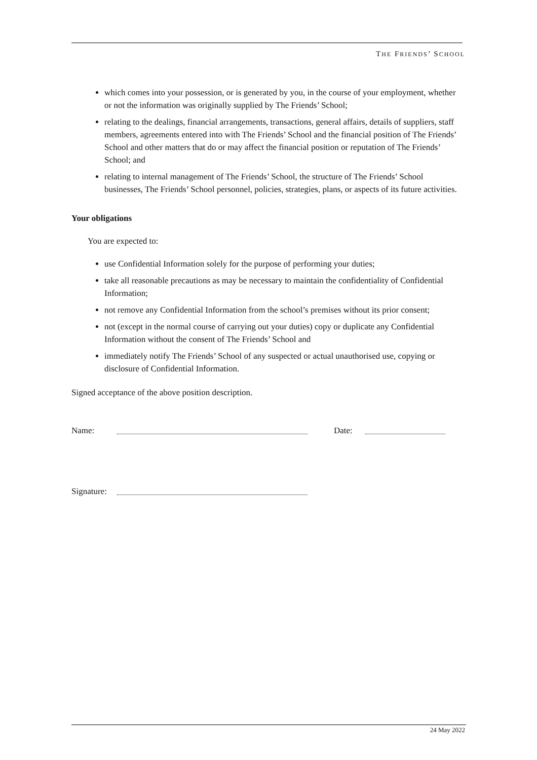THE FRIENDS’ SCHOOL
which comes into your possession, or is generated by you, in the course of your employment, whether or not the information was originally supplied by The Friends’ School;
relating to the dealings, financial arrangements, transactions, general affairs, details of suppliers, staff members, agreements entered into with The Friends’ School and the financial position of The Friends’ School and other matters that do or may affect the financial position or reputation of The Friends’ School; and
relating to internal management of The Friends’ School, the structure of The Friends’ School businesses, The Friends’ School personnel, policies, strategies, plans, or aspects of its future activities.
Your obligations
You are expected to:
use Confidential Information solely for the purpose of performing your duties;
take all reasonable precautions as may be necessary to maintain the confidentiality of Confidential Information;
not remove any Confidential Information from the school’s premises without its prior consent;
not (except in the normal course of carrying out your duties) copy or duplicate any Confidential Information without the consent of The Friends’ School and
immediately notify The Friends’ School of any suspected or actual unauthorised use, copying or disclosure of Confidential Information.
Signed acceptance of the above position description.
Name: Date:
Signature:
24 May 2022